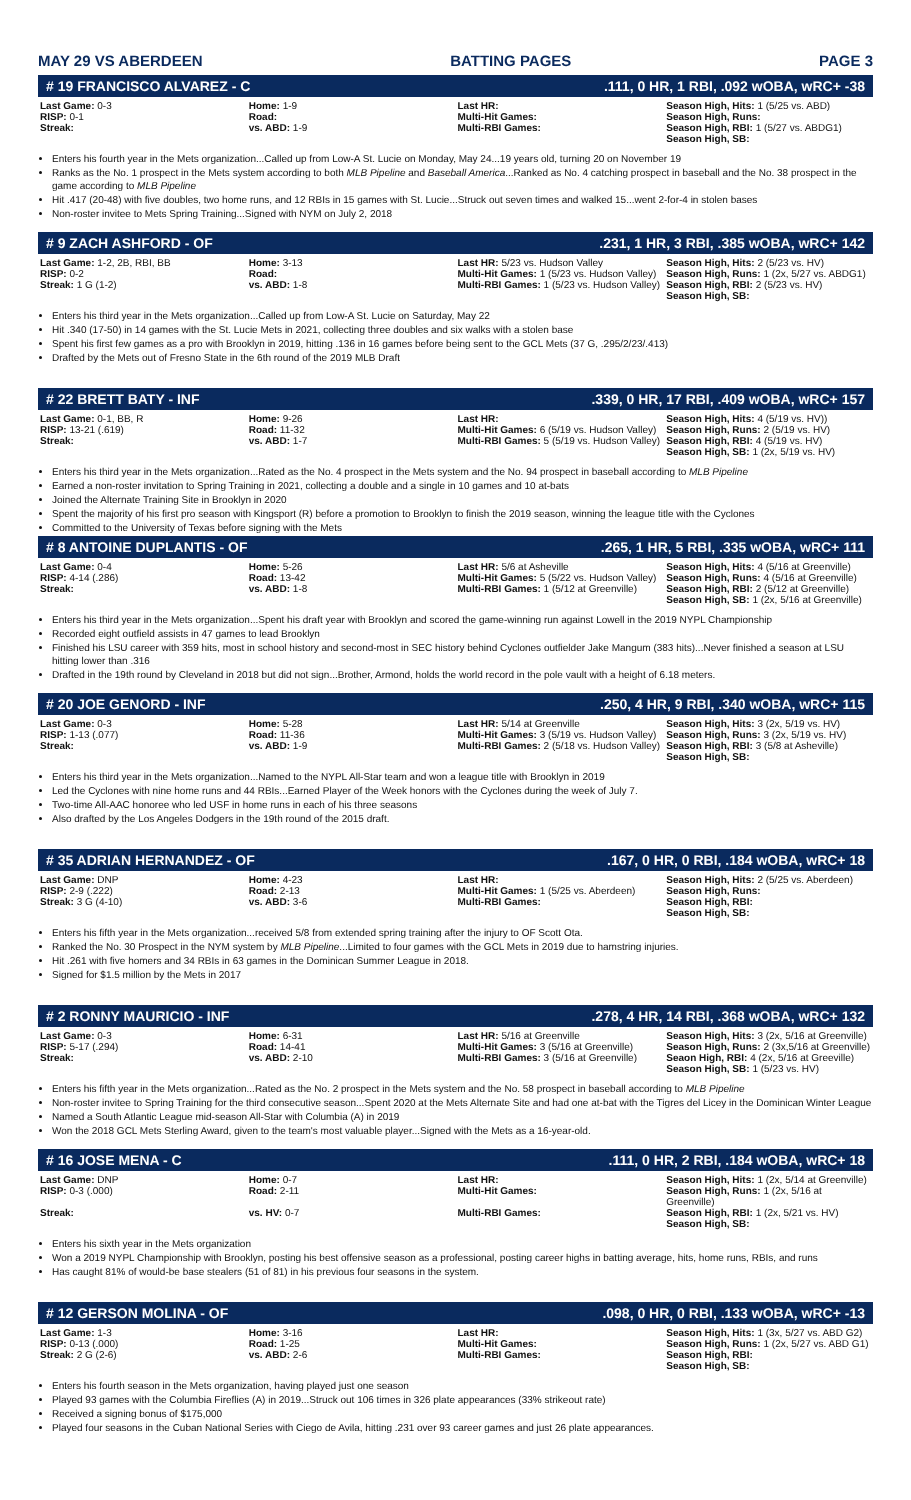MAY 29 VS ABERDEEN BATTING PAGES PAGE 3
# 19 FRANCISCO ALVAREZ - C.111, 0 HR, 1 RBI, .092 wOBA, wRC+ -38
| Last Game: 0-3 | Home: 1-9 | Last HR: | Season High, Hits: 1 (5/25 vs. ABD) |
| RISP: 0-1 | Road: | Multi-Hit Games: | Season High, Runs: |
| Streak: | vs. ABD: 1-9 | Multi-RBI Games: | Season High, RBI: 1 (5/27 vs. ABDG1) Season High, SB: |
Enters his fourth year in the Mets organization...Called up from Low-A St. Lucie on Monday, May 24...19 years old, turning 20 on November 19
Ranks as the No. 1 prospect in the Mets system according to both MLB Pipeline and Baseball America...Ranked as No. 4 catching prospect in baseball and the No. 38 prospect in the game according to MLB Pipeline
Hit .417 (20-48) with five doubles, two home runs, and 12 RBIs in 15 games with St. Lucie...Struck out seven times and walked 15...went 2-for-4 in stolen bases
Non-roster invitee to Mets Spring Training...Signed with NYM on July 2, 2018
# 9 ZACH ASHFORD - OF.231, 1 HR, 3 RBI, .385 wOBA, wRC+ 142
| Last Game: 1-2, 2B, RBI, BB | Home: 3-13 | Last HR: 5/23 vs. Hudson Valley | Season High, Hits: 2 (5/23 vs. HV) |
| RISP: 0-2 | Road: | Multi-Hit Games: 1 (5/23 vs. Hudson Valley) | Season High, Runs: 1 (2x, 5/27 vs. ABDG1) |
| Streak: 1 G (1-2) | vs. ABD: 1-8 | Multi-RBI Games: 1 (5/23 vs. Hudson Valley) | Season High, RBI: 2 (5/23 vs. HV) Season High, SB: |
Enters his third year in the Mets organization...Called up from Low-A St. Lucie on Saturday, May 22
Hit .340 (17-50) in 14 games with the St. Lucie Mets in 2021, collecting three doubles and six walks with a stolen base
Spent his first few games as a pro with Brooklyn in 2019, hitting .136 in 16 games before being sent to the GCL Mets (37 G, .295/2/23/.413)
Drafted by the Mets out of Fresno State in the 6th round of the 2019 MLB Draft
# 22 BRETT BATY - INF.339, 0 HR, 17 RBI, .409 wOBA, wRC+ 157
| Last Game: 0-1, BB, R | Home: 9-26 | Last HR: | Season High, Hits: 4 (5/19 vs. HV)) |
| RISP: 13-21 (.619) | Road: 11-32 | Multi-Hit Games: 6 (5/19 vs. Hudson Valley) | Season High, Runs: 2 (5/19 vs. HV) |
| Streak: | vs. ABD: 1-7 | Multi-RBI Games: 5 (5/19 vs. Hudson Valley) | Season High, RBI: 4 (5/19 vs. HV) Season High, SB: 1 (2x, 5/19 vs. HV) |
Enters his third year in the Mets organization...Rated as the No. 4 prospect in the Mets system and the No. 94 prospect in baseball according to MLB Pipeline
Earned a non-roster invitation to Spring Training in 2021, collecting a double and a single in 10 games and 10 at-bats
Joined the Alternate Training Site in Brooklyn in 2020
Spent the majority of his first pro season with Kingsport (R) before a promotion to Brooklyn to finish the 2019 season, winning the league title with the Cyclones
Committed to the University of Texas before signing with the Mets
# 8 ANTOINE DUPLANTIS - OF.265, 1 HR, 5 RBI, .335 wOBA, wRC+ 111
| Last Game: 0-4 | Home: 5-26 | Last HR: 5/6 at Asheville | Season High, Hits: 4 (5/16 at Greenville) |
| RISP: 4-14 (.286) | Road: 13-42 | Multi-Hit Games: 5 (5/22 vs. Hudson Valley) | Season High, Runs: 4 (5/16 at Greenville) |
| Streak: | vs. ABD: 1-8 | Multi-RBI Games: 1 (5/12 at Greenville) | Season High, RBI: 2 (5/12 at Greenville) Season High, SB: 1 (2x, 5/16 at Greenville) |
Enters his third year in the Mets organization...Spent his draft year with Brooklyn and scored the game-winning run against Lowell in the 2019 NYPL Championship
Recorded eight outfield assists in 47 games to lead Brooklyn
Finished his LSU career with 359 hits, most in school history and second-most in SEC history behind Cyclones outfielder Jake Mangum (383 hits)...Never finished a season at LSU hitting lower than .316
Drafted in the 19th round by Cleveland in 2018 but did not sign...Brother, Armond, holds the world record in the pole vault with a height of 6.18 meters.
# 20 JOE GENORD - INF.250, 4 HR, 9 RBI, .340 wOBA, wRC+ 115
| Last Game: 0-3 | Home: 5-28 | Last HR: 5/14 at Greenville | Season High, Hits: 3 (2x, 5/19 vs. HV) |
| RISP: 1-13 (.077) | Road: 11-36 | Multi-Hit Games: 3 (5/19 vs. Hudson Valley) | Season High, Runs: 3 (2x, 5/19 vs. HV) |
| Streak: | vs. ABD: 1-9 | Multi-RBI Games: 2 (5/18 vs. Hudson Valley) | Season High, RBI: 3 (5/8 at Asheville) Season High, SB: |
Enters his third year in the Mets organization...Named to the NYPL All-Star team and won a league title with Brooklyn in 2019
Led the Cyclones with nine home runs and 44 RBIs...Earned Player of the Week honors with the Cyclones during the week of July 7.
Two-time All-AAC honoree who led USF in home runs in each of his three seasons
Also drafted by the Los Angeles Dodgers in the 19th round of the 2015 draft.
# 35 ADRIAN HERNANDEZ - OF.167, 0 HR, 0 RBI, .184 wOBA, wRC+ 18
| Last Game: DNP | Home: 4-23 | Last HR: | Season High, Hits: 2 (5/25 vs. Aberdeen) |
| RISP: 2-9 (.222) | Road: 2-13 | Multi-Hit Games: 1 (5/25 vs. Aberdeen) | Season High, Runs: |
| Streak: 3 G (4-10) | vs. ABD: 3-6 | Multi-RBI Games: | Season High, RBI: Season High, SB: |
Enters his fifth year in the Mets organization...received 5/8 from extended spring training after the injury to OF Scott Ota.
Ranked the No. 30 Prospect in the NYM system by MLB Pipeline...Limited to four games with the GCL Mets in 2019 due to hamstring injuries.
Hit .261 with five homers and 34 RBIs in 63 games in the Dominican Summer League in 2018.
Signed for $1.5 million by the Mets in 2017
# 2 RONNY MAURICIO - INF.278, 4 HR, 14 RBI, .368 wOBA, wRC+ 132
| Last Game: 0-3 | Home: 6-31 | Last HR: 5/16 at Greenville | Season High, Hits: 3 (2x, 5/16 at Greenville) |
| RISP: 5-17 (.294) | Road: 14-41 | Multi-Hit Games: 3 (5/16 at Greenville) | Season High, Runs: 2 (3x,5/16 at Greenville) |
| Streak: | vs. ABD: 2-10 | Multi-RBI Games: 3 (5/16 at Greenville) | Seaon High, RBI: 4 (2x, 5/16 at Greeville) Season High, SB: 1 (5/23 vs. HV) |
Enters his fifth year in the Mets organization...Rated as the No. 2 prospect in the Mets system and the No. 58 prospect in baseball according to MLB Pipeline
Non-roster invitee to Spring Training for the third consecutive season...Spent 2020 at the Mets Alternate Site and had one at-bat with the Tigres del Licey in the Dominican Winter League
Named a South Atlantic League mid-season All-Star with Columbia (A) in 2019
Won the 2018 GCL Mets Sterling Award, given to the team's most valuable player...Signed with the Mets as a 16-year-old.
# 16 JOSE MENA - C.111, 0 HR, 2 RBI, .184 wOBA, wRC+ 18
| Last Game: DNP | Home: 0-7 | Last HR: | Season High, Hits: 1 (2x, 5/14 at Greenville) |
| RISP: 0-3 (.000) | Road: 2-11 | Multi-Hit Games: | Season High, Runs: 1 (2x, 5/16 at Greenville) |
| Streak: | vs. HV: 0-7 | Multi-RBI Games: | Season High, RBI: 1 (2x, 5/21 vs. HV) Season High, SB: |
Enters his sixth year in the Mets organization
Won a 2019 NYPL Championship with Brooklyn, posting his best offensive season as a professional, posting career highs in batting average, hits, home runs, RBIs, and runs
Has caught 81% of would-be base stealers (51 of 81) in his previous four seasons in the system.
# 12 GERSON MOLINA - OF.098, 0 HR, 0 RBI, .133 wOBA, wRC+ -13
| Last Game: 1-3 | Home: 3-16 | Last HR: | Season High, Hits: 1 (3x, 5/27 vs. ABD G2) |
| RISP: 0-13 (.000) | Road: 1-25 | Multi-Hit Games: | Season High, Runs: 1 (2x, 5/27 vs. ABD G1) |
| Streak: 2 G (2-6) | vs. ABD: 2-6 | Multi-RBI Games: | Season High, RBI: Season High, SB: |
Enters his fourth season in the Mets organization, having played just one season
Played 93 games with the Columbia Fireflies (A) in 2019...Struck out 106 times in 326 plate appearances (33% strikeout rate)
Received a signing bonus of $175,000
Played four seasons in the Cuban National Series with Ciego de Avila, hitting .231 over 93 career games and just 26 plate appearances.